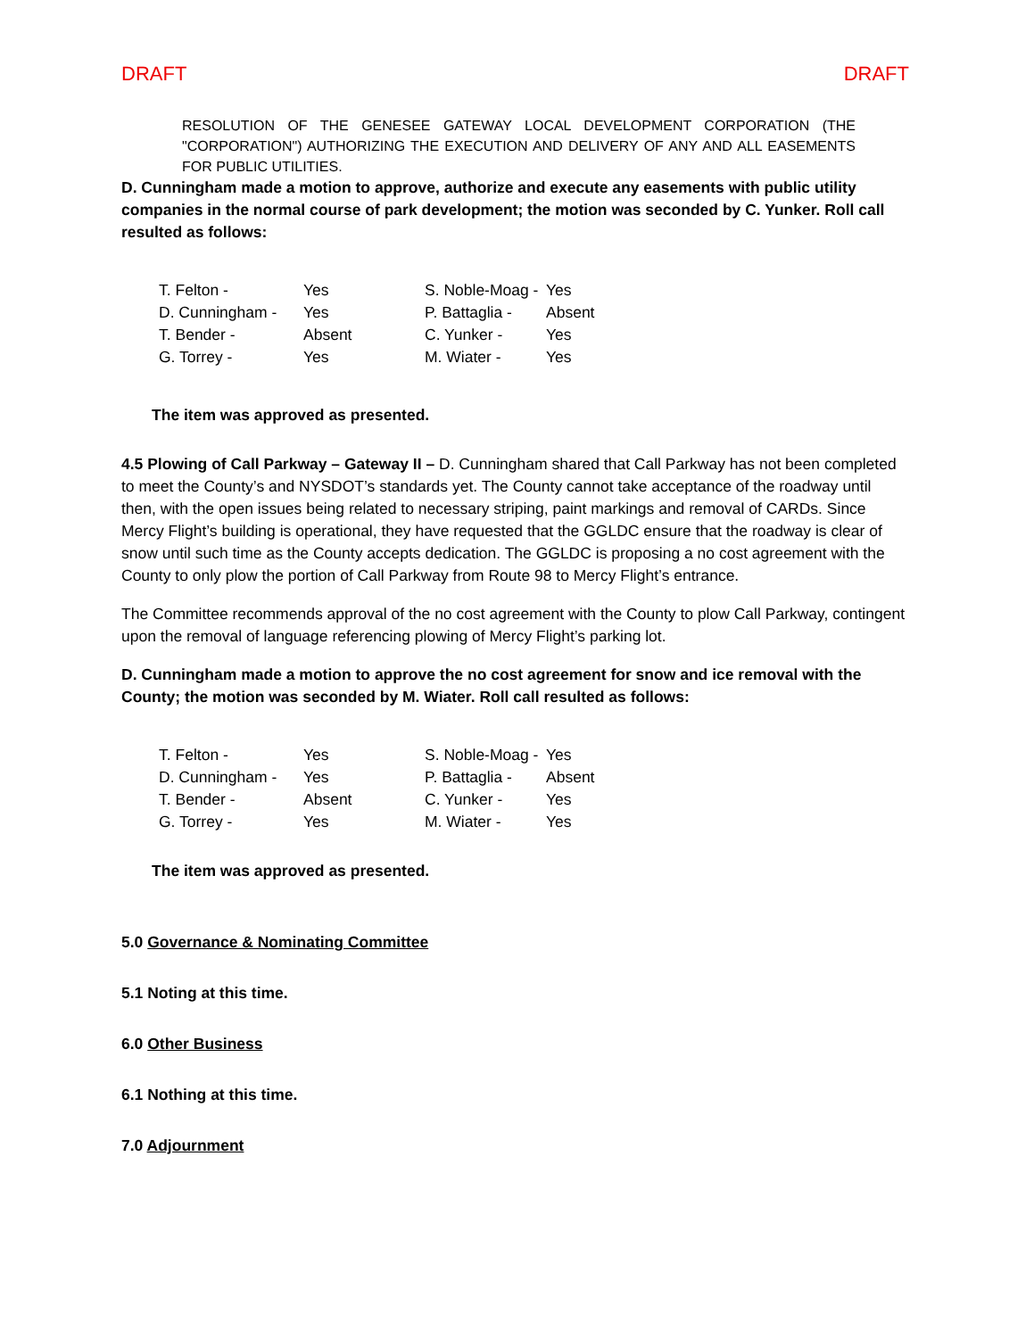DRAFT DRAFT
RESOLUTION OF THE GENESEE GATEWAY LOCAL DEVELOPMENT CORPORATION (THE "CORPORATION") AUTHORIZING THE EXECUTION AND DELIVERY OF ANY AND ALL EASEMENTS FOR PUBLIC UTILITIES.
D. Cunningham made a motion to approve, authorize and execute any easements with public utility companies in the normal course of park development; the motion was seconded by C. Yunker. Roll call resulted as follows:
| T. Felton - | Yes | S. Noble-Moag - | Yes |
| D. Cunningham - | Yes | P. Battaglia - | Absent |
| T. Bender - | Absent | C. Yunker - | Yes |
| G. Torrey - | Yes | M. Wiater - | Yes |
The item was approved as presented.
4.5 Plowing of Call Parkway – Gateway II – D. Cunningham shared that Call Parkway has not been completed to meet the County’s and NYSDOT’s standards yet. The County cannot take acceptance of the roadway until then, with the open issues being related to necessary striping, paint markings and removal of CARDs. Since Mercy Flight’s building is operational, they have requested that the GGLDC ensure that the roadway is clear of snow until such time as the County accepts dedication. The GGLDC is proposing a no cost agreement with the County to only plow the portion of Call Parkway from Route 98 to Mercy Flight’s entrance.
The Committee recommends approval of the no cost agreement with the County to plow Call Parkway, contingent upon the removal of language referencing plowing of Mercy Flight’s parking lot.
D. Cunningham made a motion to approve the no cost agreement for snow and ice removal with the County; the motion was seconded by M. Wiater. Roll call resulted as follows:
| T. Felton - | Yes | S. Noble-Moag - | Yes |
| D. Cunningham - | Yes | P. Battaglia - | Absent |
| T. Bender - | Absent | C. Yunker - | Yes |
| G. Torrey - | Yes | M. Wiater - | Yes |
The item was approved as presented.
5.0 Governance & Nominating Committee
5.1 Noting at this time.
6.0 Other Business
6.1 Nothing at this time.
7.0 Adjournment